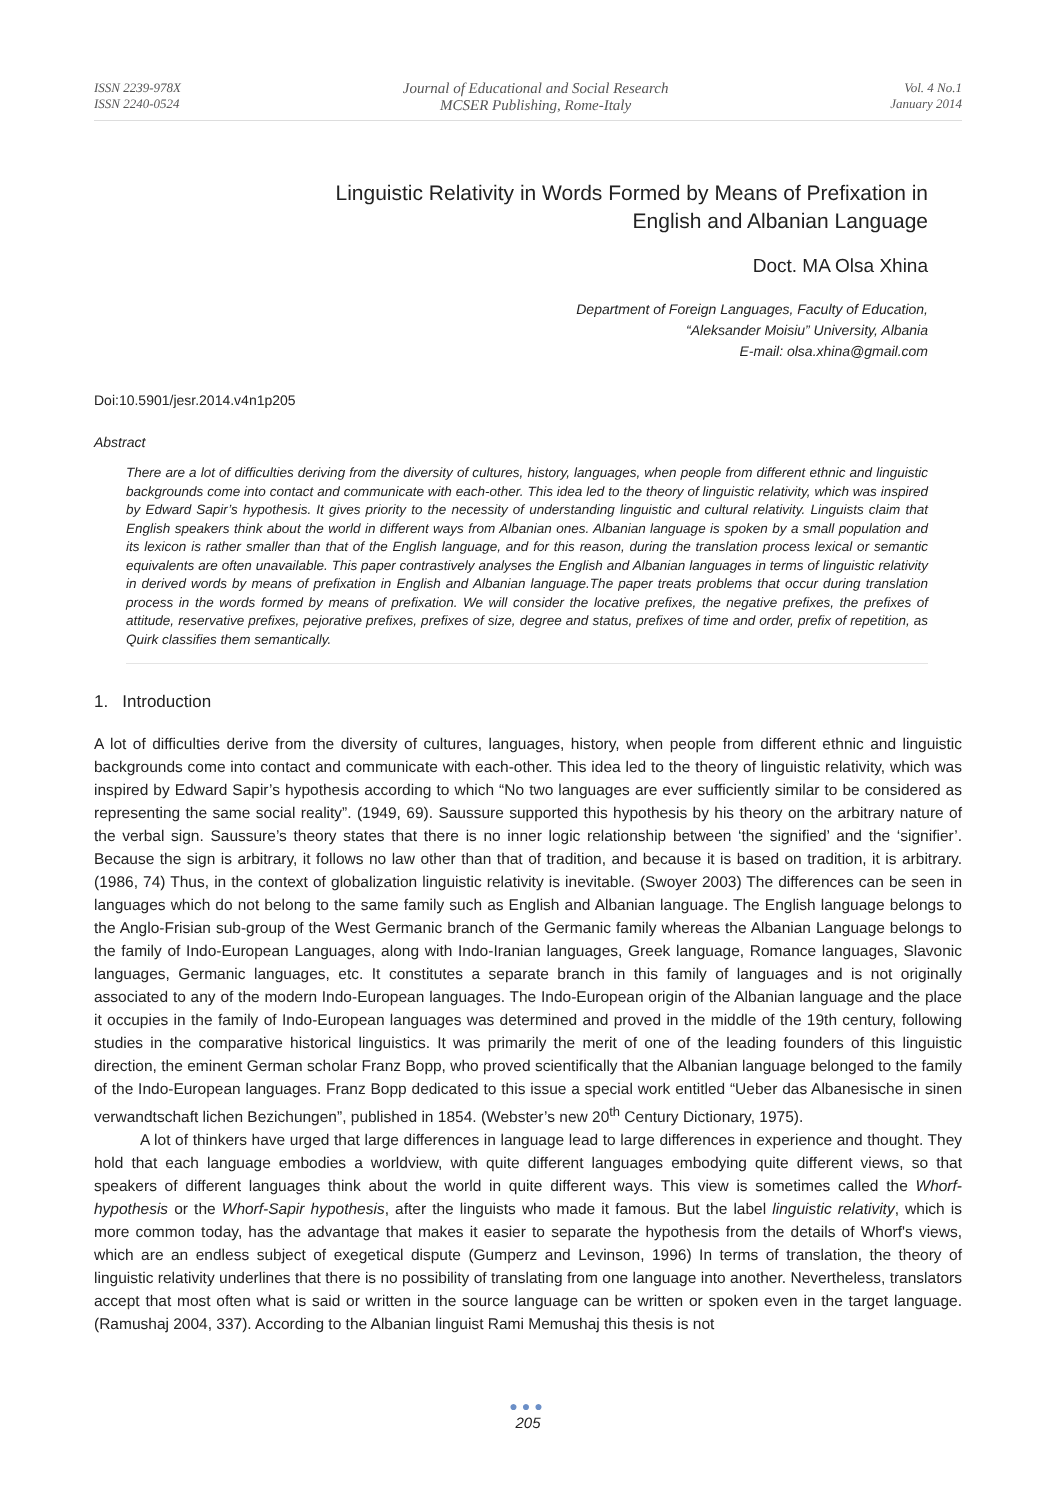ISSN 2239-978X
ISSN 2240-0524
Journal of Educational and Social Research
MCSER Publishing, Rome-Italy
Vol. 4 No.1
January 2014
Linguistic Relativity in Words Formed by Means of Prefixation in
English and Albanian Language
Doct. MA Olsa Xhina
Department of Foreign Languages, Faculty of Education,
“Aleksander Moisiu” University, Albania
E-mail: olsa.xhina@gmail.com
Doi:10.5901/jesr.2014.v4n1p205
Abstract
There are a lot of difficulties deriving from the diversity of cultures, history, languages, when people from different ethnic and linguistic backgrounds come into contact and communicate with each-other. This idea led to the theory of linguistic relativity, which was inspired by Edward Sapir’s hypothesis. It gives priority to the necessity of understanding linguistic and cultural relativity. Linguists claim that English speakers think about the world in different ways from Albanian ones. Albanian language is spoken by a small population and its lexicon is rather smaller than that of the English language, and for this reason, during the translation process lexical or semantic equivalents are often unavailable. This paper contrastively analyses the English and Albanian languages in terms of linguistic relativity in derived words by means of prefixation in English and Albanian language.The paper treats problems that occur during translation process in the words formed by means of prefixation. We will consider the locative prefixes, the negative prefixes, the prefixes of attitude, reservative prefixes, pejorative prefixes, prefixes of size, degree and status, prefixes of time and order, prefix of repetition, as Quirk classifies them semantically.
1. Introduction
A lot of difficulties derive from the diversity of cultures, languages, history, when people from different ethnic and linguistic backgrounds come into contact and communicate with each-other. This idea led to the theory of linguistic relativity, which was inspired by Edward Sapir’s hypothesis according to which “No two languages are ever sufficiently similar to be considered as representing the same social reality”. (1949, 69). Saussure supported this hypothesis by his theory on the arbitrary nature of the verbal sign. Saussure’s theory states that there is no inner logic relationship between ‘the signified’ and the ‘signifier’. Because the sign is arbitrary, it follows no law other than that of tradition, and because it is based on tradition, it is arbitrary. (1986, 74) Thus, in the context of globalization linguistic relativity is inevitable. (Swoyer 2003) The differences can be seen in languages which do not belong to the same family such as English and Albanian language. The English language belongs to the Anglo-Frisian sub-group of the West Germanic branch of the Germanic family whereas the Albanian Language belongs to the family of Indo-European Languages, along with Indo-Iranian languages, Greek language, Romance languages, Slavonic languages, Germanic languages, etc. It constitutes a separate branch in this family of languages and is not originally associated to any of the modern Indo-European languages. The Indo-European origin of the Albanian language and the place it occupies in the family of Indo-European languages was determined and proved in the middle of the 19th century, following studies in the comparative historical linguistics. It was primarily the merit of one of the leading founders of this linguistic direction, the eminent German scholar Franz Bopp, who proved scientifically that the Albanian language belonged to the family of the Indo-European languages. Franz Bopp dedicated to this issue a special work entitled “Ueber das Albanesische in sinen verwandtschaft lichen Bezichungen”, published in 1854. (Webster’s new 20<sup>th</sup> Century Dictionary, 1975).
A lot of thinkers have urged that large differences in language lead to large differences in experience and thought. They hold that each language embodies a worldview, with quite different languages embodying quite different views, so that speakers of different languages think about the world in quite different ways. This view is sometimes called the Whorf-hypothesis or the Whorf-Sapir hypothesis, after the linguists who made it famous. But the label linguistic relativity, which is more common today, has the advantage that makes it easier to separate the hypothesis from the details of Whorf's views, which are an endless subject of exegetical dispute (Gumperz and Levinson, 1996) In terms of translation, the theory of linguistic relativity underlines that there is no possibility of translating from one language into another. Nevertheless, translators accept that most often what is said or written in the source language can be written or spoken even in the target language. (Ramushaj 2004, 337). According to the Albanian linguist Rami Memushaj this thesis is not
●●●
205